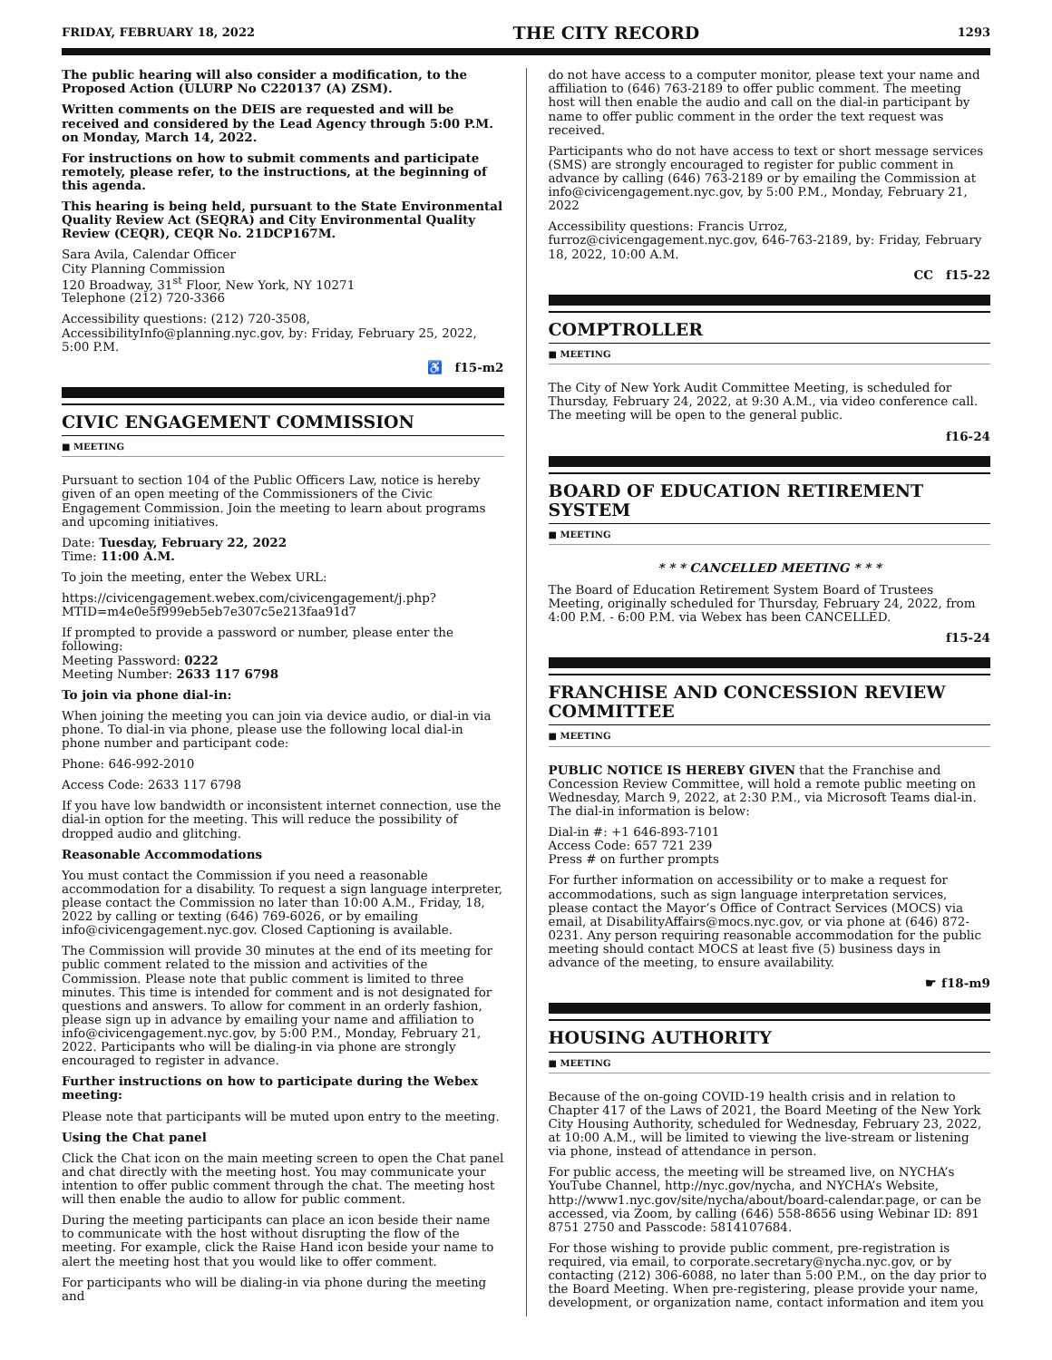FRIDAY, FEBRUARY 18, 2022 THE CITY RECORD 1293
The public hearing will also consider a modification, to the Proposed Action (ULURP No C220137 (A) ZSM).
Written comments on the DEIS are requested and will be received and considered by the Lead Agency through 5:00 P.M. on Monday, March 14, 2022.
For instructions on how to submit comments and participate remotely, please refer, to the instructions, at the beginning of this agenda.
This hearing is being held, pursuant to the State Environmental Quality Review Act (SEQRA) and City Environmental Quality Review (CEQR), CEQR No. 21DCP167M.
Sara Avila, Calendar Officer
City Planning Commission
120 Broadway, 31<sup>st</sup> Floor, New York, NY 10271
Telephone (212) 720-3366
Accessibility questions: (212) 720-3508, AccessibilityInfo@planning.nyc.gov, by: Friday, February 25, 2022, 5:00 P.M.
♿ f15-m2
CIVIC ENGAGEMENT COMMISSION
■ MEETING
Pursuant to section 104 of the Public Officers Law, notice is hereby given of an open meeting of the Commissioners of the Civic Engagement Commission. Join the meeting to learn about programs and upcoming initiatives.
Date: Tuesday, February 22, 2022
Time: 11:00 A.M.
To join the meeting, enter the Webex URL:
https://civicengagement.webex.com/civicengagement/j.php?MTID=m4e0e5f999eb5eb7e307c5e213faa91d7
If prompted to provide a password or number, please enter the following:
Meeting Password: 0222
Meeting Number: 2633 117 6798
To join via phone dial-in:
When joining the meeting you can join via device audio, or dial-in via phone. To dial-in via phone, please use the following local dial-in phone number and participant code:
Phone: 646-992-2010
Access Code: 2633 117 6798
If you have low bandwidth or inconsistent internet connection, use the dial-in option for the meeting. This will reduce the possibility of dropped audio and glitching.
Reasonable Accommodations
You must contact the Commission if you need a reasonable accommodation for a disability. To request a sign language interpreter, please contact the Commission no later than 10:00 A.M., Friday, 18, 2022 by calling or texting (646) 769-6026, or by emailing info@civicengagement.nyc.gov. Closed Captioning is available.
The Commission will provide 30 minutes at the end of its meeting for public comment related to the mission and activities of the Commission. Please note that public comment is limited to three minutes. This time is intended for comment and is not designated for questions and answers. To allow for comment in an orderly fashion, please sign up in advance by emailing your name and affiliation to info@civicengagement.nyc.gov, by 5:00 P.M., Monday, February 21, 2022. Participants who will be dialing-in via phone are strongly encouraged to register in advance.
Further instructions on how to participate during the Webex meeting:
Please note that participants will be muted upon entry to the meeting.
Using the Chat panel
Click the Chat icon on the main meeting screen to open the Chat panel and chat directly with the meeting host. You may communicate your intention to offer public comment through the chat. The meeting host will then enable the audio to allow for public comment.
During the meeting participants can place an icon beside their name to communicate with the host without disrupting the flow of the meeting. For example, click the Raise Hand icon beside your name to alert the meeting host that you would like to offer comment.
For participants who will be dialing-in via phone during the meeting and
do not have access to a computer monitor, please text your name and affiliation to (646) 763-2189 to offer public comment. The meeting host will then enable the audio and call on the dial-in participant by name to offer public comment in the order the text request was received.
Participants who do not have access to text or short message services (SMS) are strongly encouraged to register for public comment in advance by calling (646) 763-2189 or by emailing the Commission at info@civicengagement.nyc.gov, by 5:00 P.M., Monday, February 21, 2022
Accessibility questions: Francis Urroz, furroz@civicengagement.nyc.gov, 646-763-2189, by: Friday, February 18, 2022, 10:00 A.M.
CC f15-22
COMPTROLLER
■ MEETING
The City of New York Audit Committee Meeting, is scheduled for Thursday, February 24, 2022, at 9:30 A.M., via video conference call. The meeting will be open to the general public.
f16-24
BOARD OF EDUCATION RETIREMENT SYSTEM
■ MEETING
* * * CANCELLED MEETING * * *
The Board of Education Retirement System Board of Trustees Meeting, originally scheduled for Thursday, February 24, 2022, from 4:00 P.M. - 6:00 P.M. via Webex has been CANCELLED.
f15-24
FRANCHISE AND CONCESSION REVIEW COMMITTEE
■ MEETING
PUBLIC NOTICE IS HEREBY GIVEN that the Franchise and Concession Review Committee, will hold a remote public meeting on Wednesday, March 9, 2022, at 2:30 P.M., via Microsoft Teams dial-in. The dial-in information is below:
Dial-in #: +1 646-893-7101
Access Code: 657 721 239
Press # on further prompts
For further information on accessibility or to make a request for accommodations, such as sign language interpretation services, please contact the Mayor’s Office of Contract Services (MOCS) via email, at DisabilityAffairs@mocs.nyc.gov, or via phone at (646) 872-0231. Any person requiring reasonable accommodation for the public meeting should contact MOCS at least five (5) business days in advance of the meeting, to ensure availability.
☛ f18-m9
HOUSING AUTHORITY
■ MEETING
Because of the on-going COVID-19 health crisis and in relation to Chapter 417 of the Laws of 2021, the Board Meeting of the New York City Housing Authority, scheduled for Wednesday, February 23, 2022, at 10:00 A.M., will be limited to viewing the live-stream or listening via phone, instead of attendance in person.
For public access, the meeting will be streamed live, on NYCHA’s YouTube Channel, http://nyc.gov/nycha, and NYCHA’s Website, http://www1.nyc.gov/site/nycha/about/board-calendar.page, or can be accessed, via Zoom, by calling (646) 558-8656 using Webinar ID: 891 8751 2750 and Passcode: 5814107684.
For those wishing to provide public comment, pre-registration is required, via email, to corporate.secretary@nycha.nyc.gov, or by contacting (212) 306-6088, no later than 5:00 P.M., on the day prior to the Board Meeting. When pre-registering, please provide your name, development, or organization name, contact information and item you